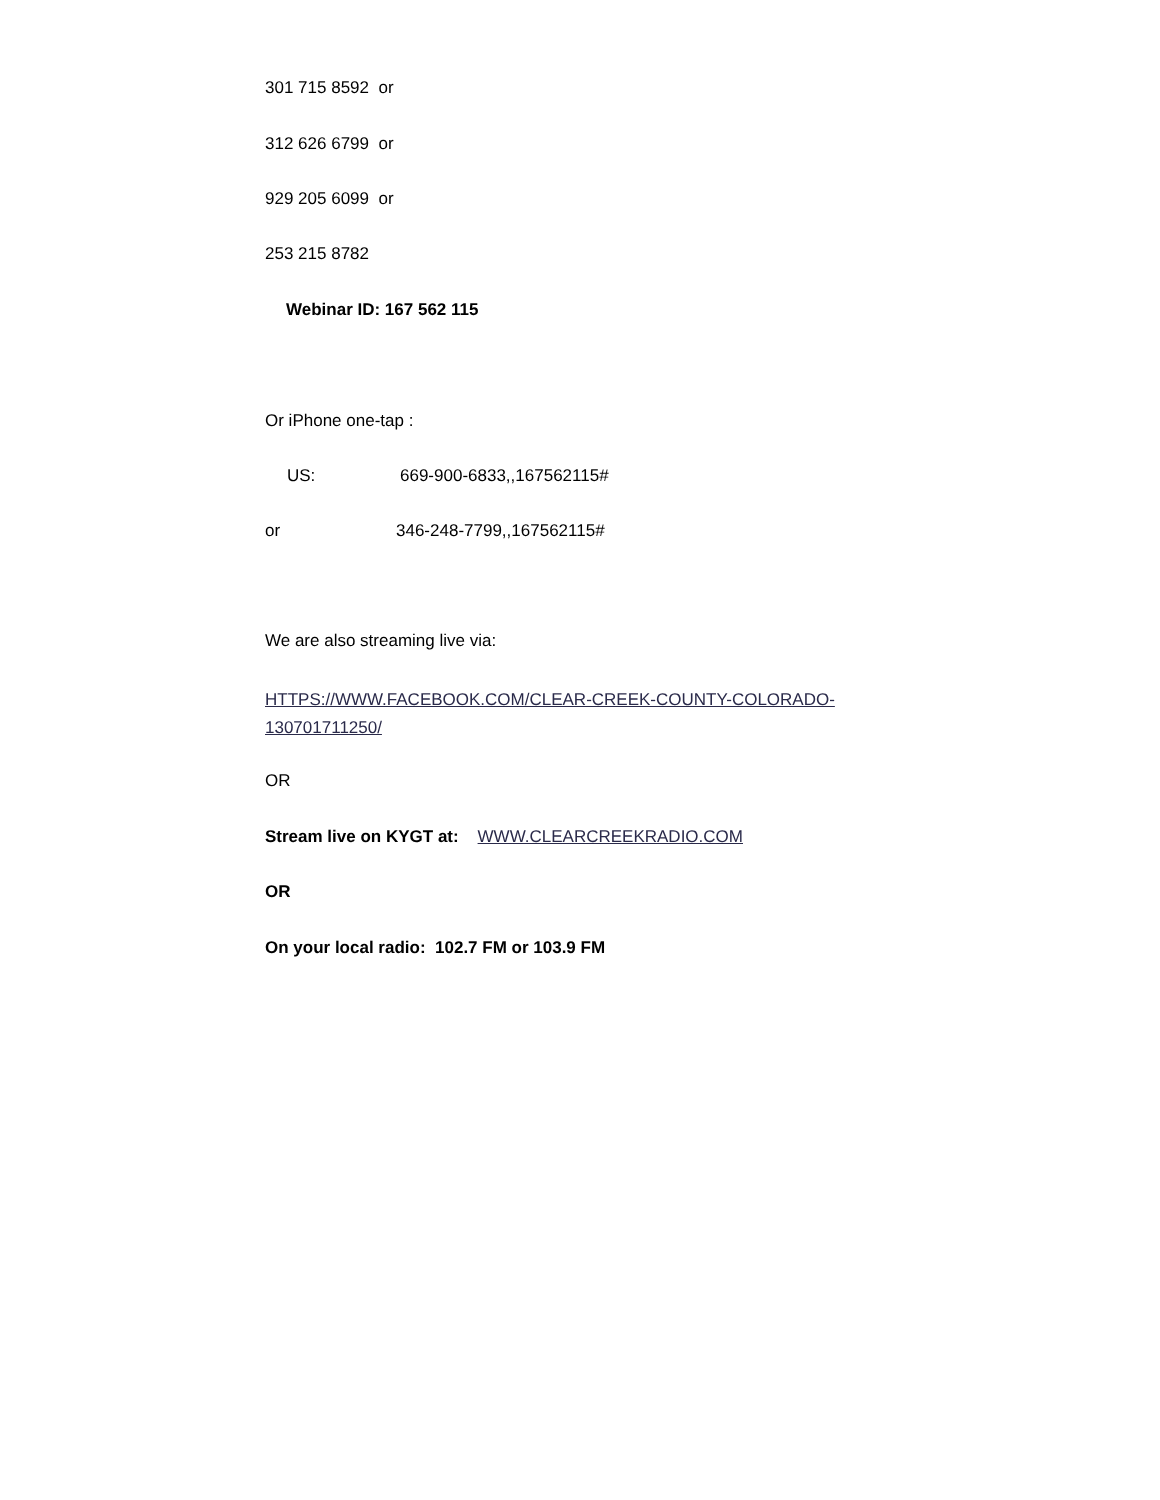301 715 8592 or
312 626 6799 or
929 205 6099 or
253 215 8782
Webinar ID: 167 562 115
Or iPhone one-tap :
US: 669-900-6833,,167562115#
or 346-248-7799,,167562115#
We are also streaming live via:
HTTPS://WWW.FACEBOOK.COM/CLEAR-CREEK-COUNTY-COLORADO-130701711250/
OR
Stream live on KYGT at: WWW.CLEARCREEKRADIO.COM
OR
On your local radio: 102.7 FM or 103.9 FM